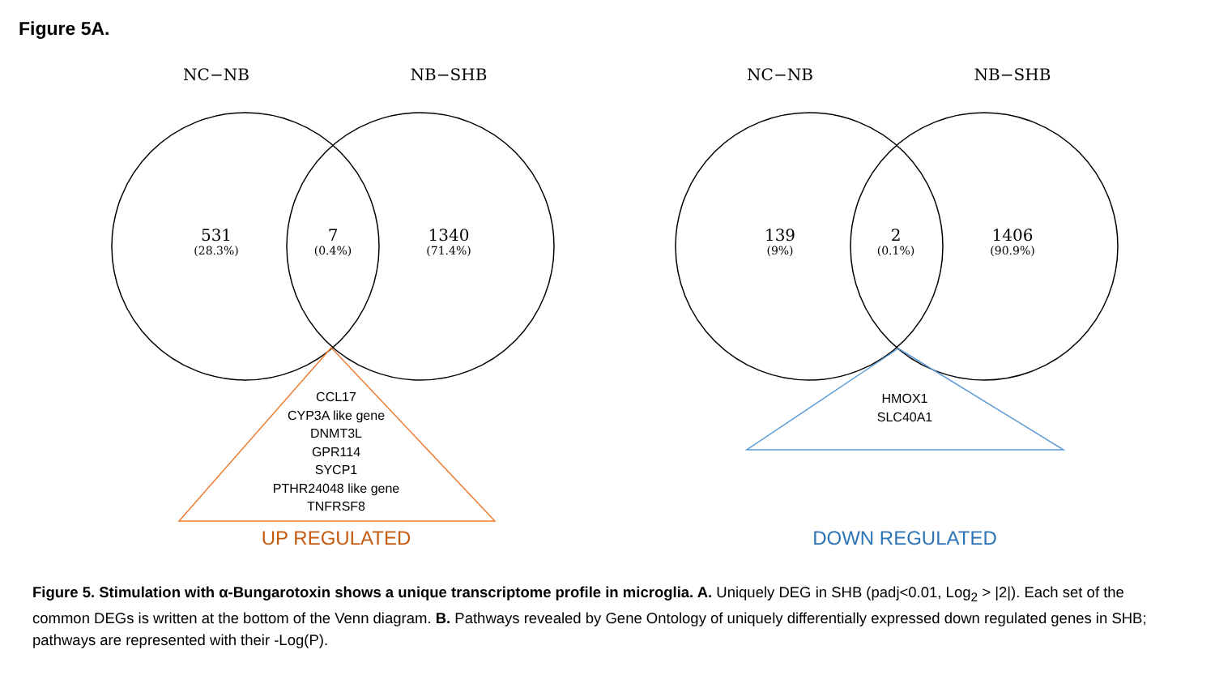Figure 5A.
NC−NB NB−SHB NC−NB NB−SHB
531
(28.3%)
7
(0.4%)
1340
(71.4%)
139
(9%)
2
(0.1%)
1406
(90.9%)
CCL17
CYP3A like gene
DNMT3L
GPR114
SYCP1
PTHR24048 like gene
TNFRSF8
HMOX1
SLC40A1
UP REGULATED DOWN REGULATED
Figure 5. Stimulation with α-Bungarotoxin shows a unique transcriptome profile in microglia. A. Uniquely DEG in SHB (padj<0.01, Log<sub>2</sub> > |2|). Each set of the common DEGs is written at the bottom of the Venn diagram. B. Pathways revealed by Gene Ontology of uniquely differentially expressed down regulated genes in SHB; pathways are represented with their -Log(P).